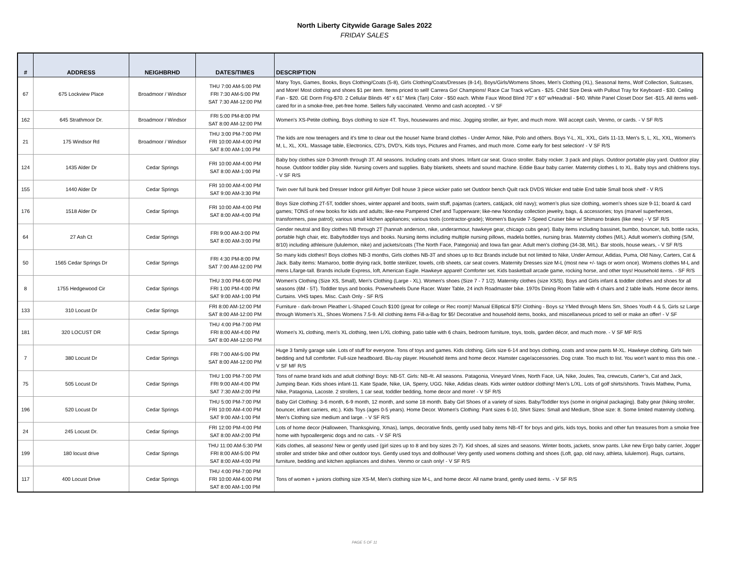North Liberty Citywide Garage Sales 2022
FRIDAY SALES
| # | ADDRESS | NEIGHBRHD | DATES/TIMES | DESCRIPTION |
| --- | --- | --- | --- | --- |
| 67 | 675 Lockview Place | Broadmoor / Windsor | THU 7:00 AM-5:00 PM FRI 7:30 AM-5:00 PM SAT 7:30 AM-12:00 PM | Many Toys, Games, Books, Boys Clothing/Coats (5-8), Girls Clothing/Coats/Dresses (8-14), Boys/Girls/Womens Shoes, Men's Clothing (XL), Seasonal Items, Wolf Collection, Suitcases, and More! Most clothing and shoes $1 per item. Items priced to sell! Carrera Go! Champions! Race Car Track w/Cars - $25. Child Size Desk with Pullout Tray for Keyboard - $30. Ceiling Fan - $20. GE Dorm Frig-$70. 2 Cellular Blinds 46" x 61" Mink (Tan) Color - $50 each. White Faux Wood Blind 70" x 60" w/Headrail - $40. White Panel Closet Door Set -$15. All items well-cared for in a smoke-free, pet-free home. Sellers fully vaccinated. Venmo and cash accepted. - V SF |
| 162 | 645 Strathmoor Dr. | Broadmoor / Windsor | FRI 5:00 PM-8:00 PM SAT 8:00 AM-12:00 PM | Women's XS-Petite clothing, Boys clothing to size 4T. Toys, housewares and misc. Jogging stroller, air fryer, and much more. Will accept cash, Venmo, or cards. - V SF R/S |
| 21 | 175 Windsor Rd | Broadmoor / Windsor | THU 3:00 PM-7:00 PM FRI 10:00 AM-4:00 PM SAT 8:00 AM-1:00 PM | The kids are now teenagers and it's time to clear out the house! Name brand clothes - Under Armor, Nike, Polo and others. Boys Y-L, XL, XXL, Girls 11-13, Men's S, L, XL, XXL, Women's M, L, XL, XXL. Massage table, Electronics, CD's, DVD's, Kids toys, Pictures and Frames, and much more. Come early for best selection! - V SF R/S |
| 124 | 1435 Alder Dr | Cedar Springs | FRI 10:00 AM-4:00 PM SAT 8:00 AM-1:00 PM | Baby boy clothes size 0-3month through 3T. All seasons. Including coats and shoes. Infant car seat. Graco stroller. Baby rocker. 3 pack and plays. Outdoor portable play yard. Outdoor play house. Outdoor toddler play slide. Nursing covers and supplies. Baby blankets, sheets and sound machine. Eddie Baur baby carrier. Maternity clothes L to XL. Baby toys and childrens toys. - V SF R/S |
| 155 | 1440 Alder Dr | Cedar Springs | FRI 10:00 AM-4:00 PM SAT 9:00 AM-3:30 PM | Twin over full bunk bed Dresser Indoor grill Airfryer Doll house 3 piece wicker patio set Outdoor bench Quilt rack DVDS Wicker end table End table Small book shelf - V R/S |
| 176 | 1518 Alder Dr | Cedar Springs | FRI 10:00 AM-4:00 PM SAT 8:00 AM-4:00 PM | Boys Size clothing 2T-5T, toddler shoes, winter apparel and boots, swim stuff, pajamas (carters, cat&jack, old navy); women’s plus size clothing, women’s shoes size 9-11; board & card games; TONS of new books for kids and adults; like-new Pampered Chef and Tupperware; like-new Noonday collection jewelry, bags, & accessories; toys (marvel superheroes, transformers, paw patrol); various small kitchen appliances; various tools (contractor-grade); Women’s Bayside 7-Speed Cruiser bike w/ Shimano brakes (like new) - V SF R/S |
| 64 | 27 Ash Ct | Cedar Springs | FRI 9:00 AM-3:00 PM SAT 8:00 AM-3:00 PM | Gender neutral and Boy clothes NB through 2T (hannah anderson, nike, underarmour, hawkeye gear, chicago cubs gear). Baby items including bassinet, bumbo, bouncer, tub, bottle racks, portable high chair, etc. Baby/toddler toys and books. Nursing items including multiple nursing pillows, madela bottles, nursing bras. Maternity clothes (M/L). Adult women's clothing (S/M, 8/10) including athleisure (lululemon, nike) and jackets/coats (The North Face, Pategonia) and Iowa fan gear. Adult men's clothing (34-38, M/L). Bar stools, house wears, - V SF R/S |
| 50 | 1565 Cedar Springs Dr | Cedar Springs | FRI 4:30 PM-8:00 PM SAT 7:00 AM-12:00 PM | So many kids clothes!! Boys clothes NB-3 months, Girls clothes NB-3T and shoes up to 8cz Brands include but not limited to Nike, Under Armour, Adidas, Puma, Old Navy, Carters, Cat & Jack. Baby items: Mamaroo, bottle drying rack, bottle sterilizer, towels, crib sheets, car seat covers. Maternity Dresses size M-L (most new +/- tags or worn once). Womens clothes M-L and mens L/large-tall. Brands include Express, loft, American Eagle. Hawkeye apparel! Comforter set. Kids basketball arcade game, rocking horse, and other toys! Household items. - SF R/S |
| 8 | 1755 Hedgewood Cir | Cedar Springs | THU 3:00 PM-6:00 PM FRI 1:00 PM-4:00 PM SAT 9:00 AM-1:00 PM | Women's Clothing (Size XS, Small), Men's Clothing (Large - XL). Women's shoes (Size 7 - 7 1/2). Maternity clothes (size XS/S). Boys and Girls infant & toddler clothes and shoes for all seasons (6M - 5T). Toddler toys and books. Powerwheels Dune Racer. Water Table, 24 inch Roadmaster bike. 1970s Dining Room Table with 4 chairs and 2 table leafs. Home decor items. Curtains. VHS tapes. Misc. Cash Only - SF R/S |
| 133 | 310 Locust Dr | Cedar Springs | FRI 8:00 AM-12:00 PM SAT 8:00 AM-12:00 PM | Furniture - dark-brown Pleather L-Shaped Couch $100 (great for college or Rec room)! Manual Elliptical $75! Clothing - Boys sz YMed through Mens Sm, Shoes Youth 4 & 5, Girls sz Large through Women’s XL, Shoes Womens 7.5-9. All clothing items Fill-a-Bag for $5! Decorative and household items, books, and miscellaneous priced to sell or make an offer! - V SF |
| 181 | 320 LOCUST DR | Cedar Springs | THU 4:00 PM-7:00 PM FRI 8:00 AM-4:00 PM SAT 8:00 AM-12:00 PM | Women's XL clothing, men's XL clothing, teen L/XL clothing, patio table with 6 chairs, bedroom furniture, toys, tools, garden décor, and much more. - V SF MF R/S |
| 7 | 380 Locust Dr | Cedar Springs | FRI 7:00 AM-5:00 PM SAT 8:00 AM-12:00 PM | Huge 3 family garage sale. Lots of stuff for everyone. Tons of toys and games. Kids clothing. Girls size 6-14 and boys clothing, coats and snow pants M-XL. Hawkeye clothing. Girls twin bedding and full comforter. Full-size headboard. Blu-ray player. Household items and home decor. Hamster cage/accessories. Dog crate. Too much to list. You won’t want to miss this one. - V SF MF R/S |
| 75 | 505 Locust Dr | Cedar Springs | THU 1:00 PM-7:00 PM FRI 9:00 AM-4:00 PM SAT 7:30 AM-2:00 PM | Tons of name brand kids and adult clothing! Boys: NB-5T. Girls: NB-4t. All seasons. Patagonia, Vineyard Vines, North Face, UA, Nike, Joules, Tea, crewcuts, Carter’s, Cat and Jack, Jumping Bean. Kids shoes infant-11. Kate Spade, Nike, UA, Sperry, UGG. Nike, Adidas cleats. Kids winter outdoor clothing! Men’s L/XL. Lots of golf shirts/shorts. Travis Mathew, Puma, Nike, Patagonia, Lacoste. 2 strollers, 1 car seat, toddler bedding, home decor and more! - V SF R/S |
| 196 | 520 Locust Dr | Cedar Springs | THU 5:00 PM-7:00 PM FRI 10:00 AM-4:00 PM SAT 9:00 AM-1:00 PM | Baby Girl Clothing: 3-6 month, 6-9 month, 12 month, and some 18 month. Baby Girl Shoes of a variety of sizes. Baby/Toddler toys (some in original packaging). Baby gear (hiking stroller, bouncer, infant carriers, etc.). Kids Toys (ages 0-5 years). Home Decor. Women's Clothing: Pant sizes 6-10, Shirt Sizes: Small and Medium, Shoe size: 8. Some limited maternity clothing. Men's Clothing size medium and large. - V SF R/S |
| 24 | 245 Locust Dr. | Cedar Springs | FRI 12:00 PM-4:00 PM SAT 8:00 AM-2:00 PM | Lots of home decor (Halloween, Thanksgiving, Xmas), lamps, decorative finds, gently used baby items NB-4T for boys and girls, kids toys, books and other fun treasures from a smoke free home with hypoallergenic dogs and no cats. - V SF R/S |
| 199 | 180 locust drive | Cedar Springs | THU 11:00 AM-5:30 PM FRI 8:00 AM-5:00 PM SAT 8:00 AM-4:00 PM | Kids clothes, all seasons! New or gently used (girl sizes up to 8 and boy sizes 2t-7). Kid shoes, all sizes and seasons. Winter boots, jackets, snow pants. Like new Ergo baby carrier, Jogger stroller and strider bike and other outdoor toys. Gently used toys and dollhouse! Very gently used womens clothing and shoes (Loft, gap, old navy, athleta, lululemon). Rugs, curtains, furniture, bedding and kitchen appliances and dishes. Venmo or cash only! - V SF R/S |
| 117 | 400 Locust Drive | Cedar Springs | THU 4:00 PM-7:00 PM FRI 10:00 AM-6:00 PM SAT 8:00 AM-1:00 PM | Tons of women + juniors clothing size XS-M, Men’s clothing size M-L, and home decor. All name brand, gently used items. - V SF R/S |
PAGE 5 OF 11